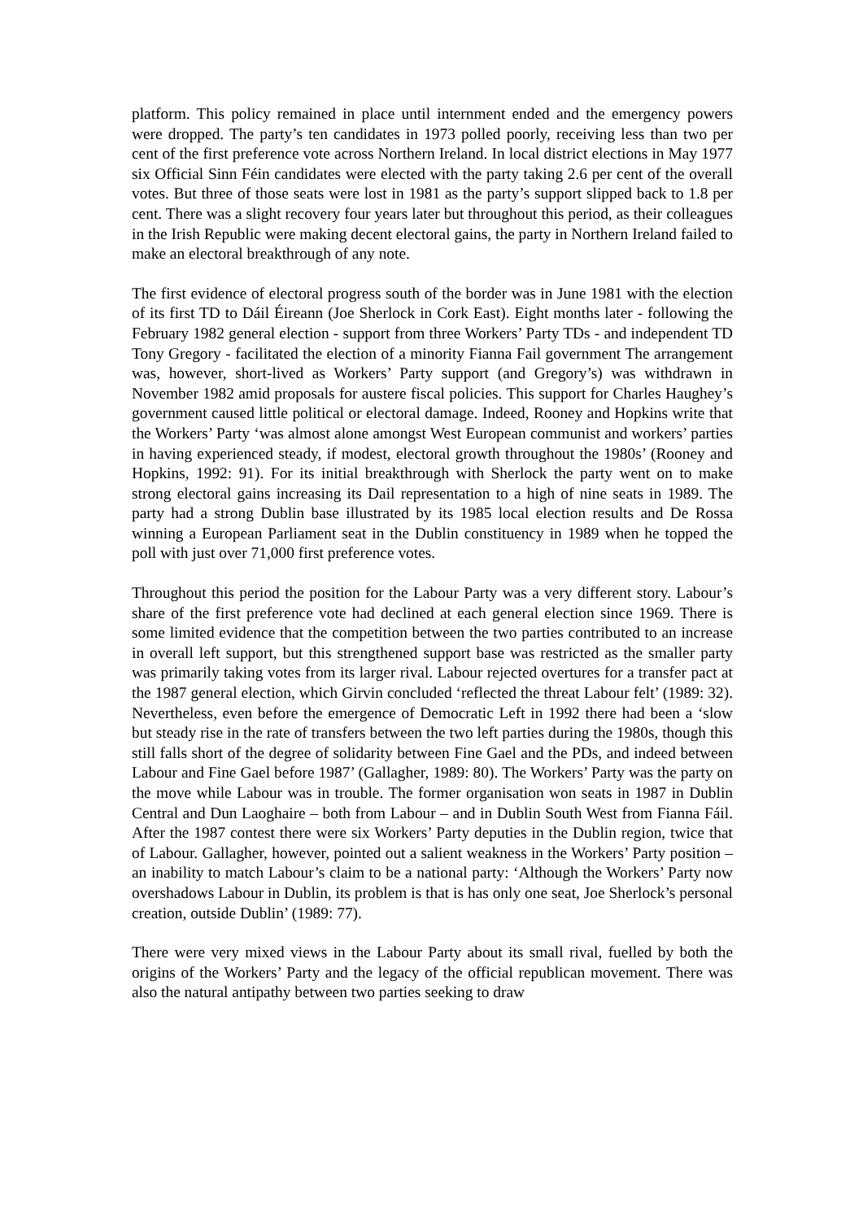platform. This policy remained in place until internment ended and the emergency powers were dropped. The party’s ten candidates in 1973 polled poorly, receiving less than two per cent of the first preference vote across Northern Ireland. In local district elections in May 1977 six Official Sinn Féin candidates were elected with the party taking 2.6 per cent of the overall votes. But three of those seats were lost in 1981 as the party’s support slipped back to 1.8 per cent. There was a slight recovery four years later but throughout this period, as their colleagues in the Irish Republic were making decent electoral gains, the party in Northern Ireland failed to make an electoral breakthrough of any note.
The first evidence of electoral progress south of the border was in June 1981 with the election of its first TD to Dáil Éireann (Joe Sherlock in Cork East). Eight months later - following the February 1982 general election - support from three Workers’ Party TDs - and independent TD Tony Gregory - facilitated the election of a minority Fianna Fail government The arrangement was, however, short-lived as Workers’ Party support (and Gregory’s) was withdrawn in November 1982 amid proposals for austere fiscal policies. This support for Charles Haughey’s government caused little political or electoral damage. Indeed, Rooney and Hopkins write that the Workers’ Party ‘was almost alone amongst West European communist and workers’ parties in having experienced steady, if modest, electoral growth throughout the 1980s’ (Rooney and Hopkins, 1992: 91). For its initial breakthrough with Sherlock the party went on to make strong electoral gains increasing its Dail representation to a high of nine seats in 1989. The party had a strong Dublin base illustrated by its 1985 local election results and De Rossa winning a European Parliament seat in the Dublin constituency in 1989 when he topped the poll with just over 71,000 first preference votes.
Throughout this period the position for the Labour Party was a very different story. Labour’s share of the first preference vote had declined at each general election since 1969. There is some limited evidence that the competition between the two parties contributed to an increase in overall left support, but this strengthened support base was restricted as the smaller party was primarily taking votes from its larger rival. Labour rejected overtures for a transfer pact at the 1987 general election, which Girvin concluded ‘reflected the threat Labour felt’ (1989: 32). Nevertheless, even before the emergence of Democratic Left in 1992 there had been a ‘slow but steady rise in the rate of transfers between the two left parties during the 1980s, though this still falls short of the degree of solidarity between Fine Gael and the PDs, and indeed between Labour and Fine Gael before 1987’ (Gallagher, 1989: 80). The Workers’ Party was the party on the move while Labour was in trouble. The former organisation won seats in 1987 in Dublin Central and Dun Laoghaire – both from Labour – and in Dublin South West from Fianna Fáil. After the 1987 contest there were six Workers’ Party deputies in the Dublin region, twice that of Labour. Gallagher, however, pointed out a salient weakness in the Workers’ Party position – an inability to match Labour’s claim to be a national party: ‘Although the Workers’ Party now overshadows Labour in Dublin, its problem is that is has only one seat, Joe Sherlock’s personal creation, outside Dublin’ (1989: 77).
There were very mixed views in the Labour Party about its small rival, fuelled by both the origins of the Workers’ Party and the legacy of the official republican movement. There was also the natural antipathy between two parties seeking to draw